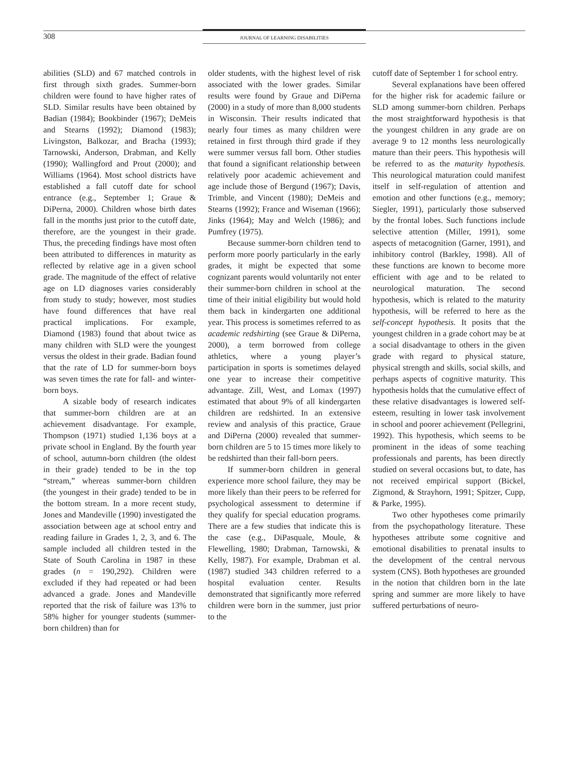308 JOURNAL OF LEARNING DISABILITIES
abilities (SLD) and 67 matched controls in first through sixth grades. Summer-born children were found to have higher rates of SLD. Similar results have been obtained by Badian (1984); Bookbinder (1967); DeMeis and Stearns (1992); Diamond (1983); Livingston, Balkozar, and Bracha (1993); Tarnowski, Anderson, Drabman, and Kelly (1990); Wallingford and Prout (2000); and Williams (1964). Most school districts have established a fall cutoff date for school entrance (e.g., September 1; Graue & DiPerna, 2000). Children whose birth dates fall in the months just prior to the cutoff date, therefore, are the youngest in their grade. Thus, the preceding findings have most often been attributed to differences in maturity as reflected by relative age in a given school grade. The magnitude of the effect of relative age on LD diagnoses varies considerably from study to study; however, most studies have found differences that have real practical implications. For example, Diamond (1983) found that about twice as many children with SLD were the youngest versus the oldest in their grade. Badian found that the rate of LD for summer-born boys was seven times the rate for fall- and winter-born boys.
A sizable body of research indicates that summer-born children are at an achievement disadvantage. For example, Thompson (1971) studied 1,136 boys at a private school in England. By the fourth year of school, autumn-born children (the oldest in their grade) tended to be in the top “stream,” whereas summer-born children (the youngest in their grade) tended to be in the bottom stream. In a more recent study, Jones and Mandeville (1990) investigated the association between age at school entry and reading failure in Grades 1, 2, 3, and 6. The sample included all children tested in the State of South Carolina in 1987 in these grades (n = 190,292). Children were excluded if they had repeated or had been advanced a grade. Jones and Mandeville reported that the risk of failure was 13% to 58% higher for younger students (summer-born children) than for
older students, with the highest level of risk associated with the lower grades. Similar results were found by Graue and DiPerna (2000) in a study of more than 8,000 students in Wisconsin. Their results indicated that nearly four times as many children were retained in first through third grade if they were summer versus fall born. Other studies that found a significant relationship between relatively poor academic achievement and age include those of Bergund (1967); Davis, Trimble, and Vincent (1980); DeMeis and Stearns (1992); France and Wiseman (1966); Jinks (1964); May and Welch (1986); and Pumfrey (1975).
Because summer-born children tend to perform more poorly particularly in the early grades, it might be expected that some cognizant parents would voluntarily not enter their summer-born children in school at the time of their initial eligibility but would hold them back in kindergarten one additional year. This process is sometimes referred to as academic redshirting (see Graue & DiPerna, 2000), a term borrowed from college athletics, where a young player’s participation in sports is sometimes delayed one year to increase their competitive advantage. Zill, West, and Lomax (1997) estimated that about 9% of all kindergarten children are redshirted. In an extensive review and analysis of this practice, Graue and DiPerna (2000) revealed that summer-born children are 5 to 15 times more likely to be redshirted than their fall-born peers.
If summer-born children in general experience more school failure, they may be more likely than their peers to be referred for psychological assessment to determine if they qualify for special education programs. There are a few studies that indicate this is the case (e.g., DiPasquale, Moule, & Flewelling, 1980; Drabman, Tarnowski, & Kelly, 1987). For example, Drabman et al. (1987) studied 343 children referred to a hospital evaluation center. Results demonstrated that significantly more referred children were born in the summer, just prior to the
cutoff date of September 1 for school entry.
Several explanations have been offered for the higher risk for academic failure or SLD among summer-born children. Perhaps the most straightforward hypothesis is that the youngest children in any grade are on average 9 to 12 months less neurologically mature than their peers. This hypothesis will be referred to as the maturity hypothesis. This neurological maturation could manifest itself in self-regulation of attention and emotion and other functions (e.g., memory; Siegler, 1991), particularly those subserved by the frontal lobes. Such functions include selective attention (Miller, 1991), some aspects of metacognition (Garner, 1991), and inhibitory control (Barkley, 1998). All of these functions are known to become more efficient with age and to be related to neurological maturation. The second hypothesis, which is related to the maturity hypothesis, will be referred to here as the self-concept hypothesis. It posits that the youngest children in a grade cohort may be at a social disadvantage to others in the given grade with regard to physical stature, physical strength and skills, social skills, and perhaps aspects of cognitive maturity. This hypothesis holds that the cumulative effect of these relative disadvantages is lowered self-esteem, resulting in lower task involvement in school and poorer achievement (Pellegrini, 1992). This hypothesis, which seems to be prominent in the ideas of some teaching professionals and parents, has been directly studied on several occasions but, to date, has not received empirical support (Bickel, Zigmond, & Strayhorn, 1991; Spitzer, Cupp, & Parke, 1995).
Two other hypotheses come primarily from the psychopathology literature. These hypotheses attribute some cognitive and emotional disabilities to prenatal insults to the development of the central nervous system (CNS). Both hypotheses are grounded in the notion that children born in the late spring and summer are more likely to have suffered perturbations of neuro-